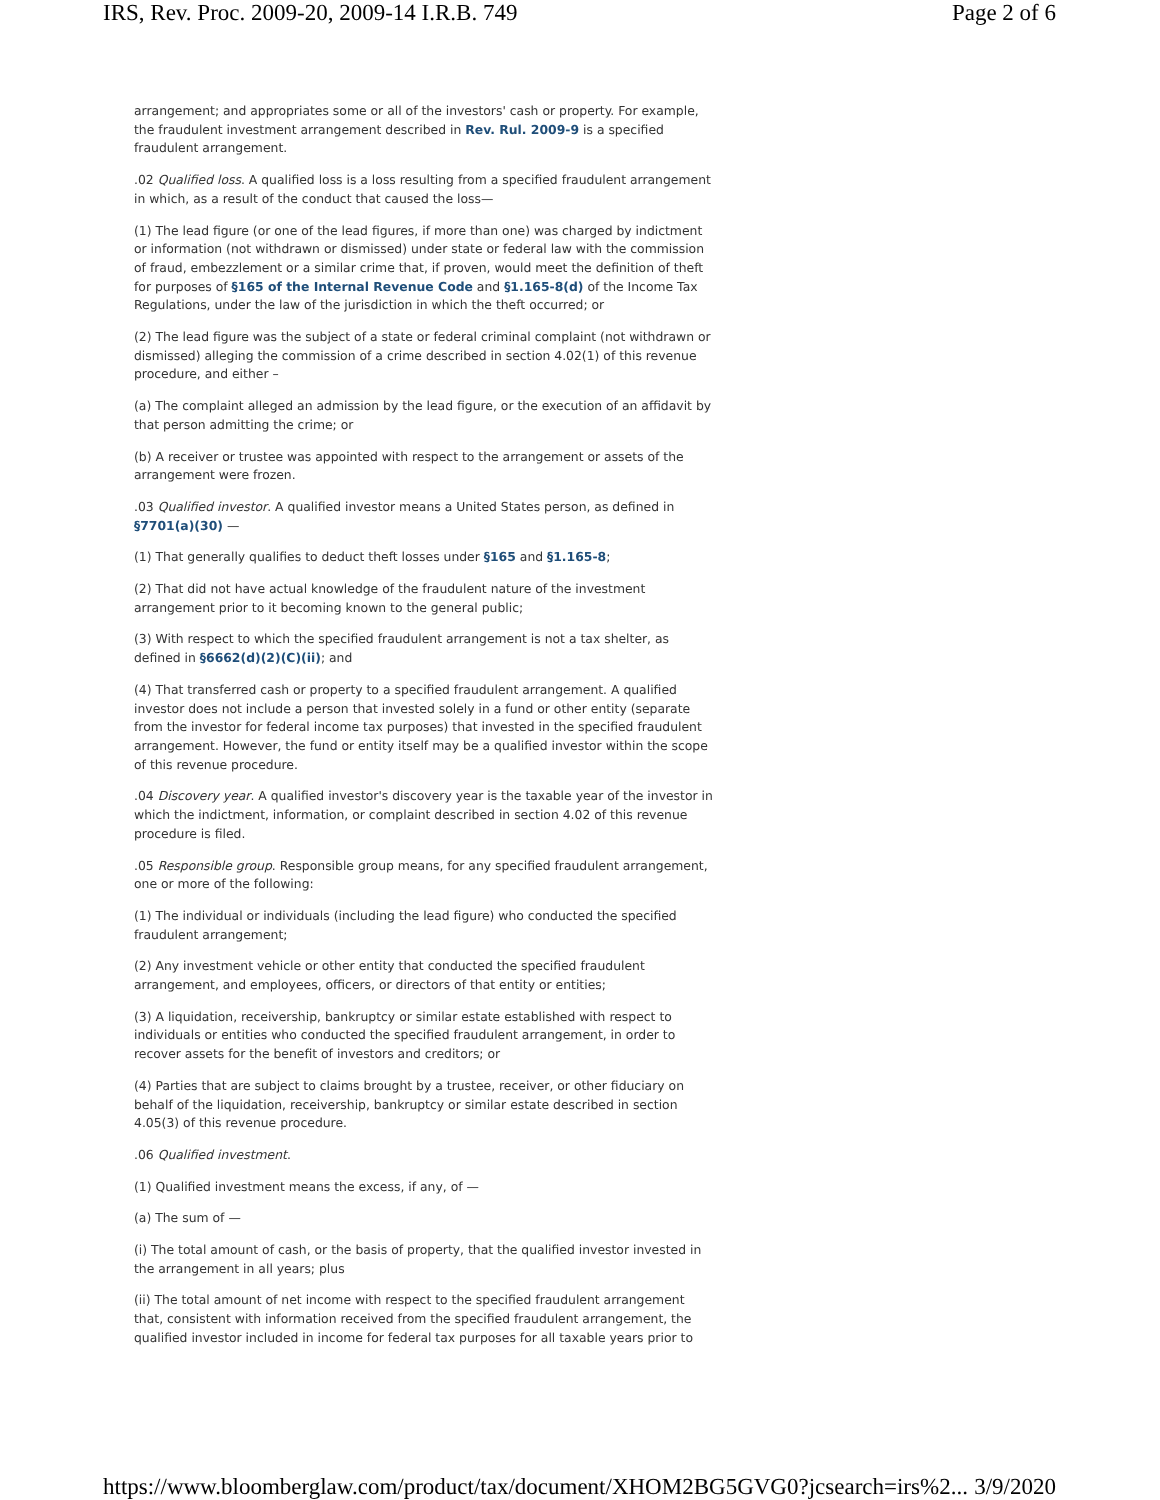IRS, Rev. Proc. 2009-20, 2009-14 I.R.B. 749 Page 2 of 6
arrangement; and appropriates some or all of the investors' cash or property. For example, the fraudulent investment arrangement described in Rev. Rul. 2009-9 is a specified fraudulent arrangement.
.02 Qualified loss. A qualified loss is a loss resulting from a specified fraudulent arrangement in which, as a result of the conduct that caused the loss—
(1) The lead figure (or one of the lead figures, if more than one) was charged by indictment or information (not withdrawn or dismissed) under state or federal law with the commission of fraud, embezzlement or a similar crime that, if proven, would meet the definition of theft for purposes of §165 of the Internal Revenue Code and §1.165-8(d) of the Income Tax Regulations, under the law of the jurisdiction in which the theft occurred; or
(2) The lead figure was the subject of a state or federal criminal complaint (not withdrawn or dismissed) alleging the commission of a crime described in section 4.02(1) of this revenue procedure, and either –
(a) The complaint alleged an admission by the lead figure, or the execution of an affidavit by that person admitting the crime; or
(b) A receiver or trustee was appointed with respect to the arrangement or assets of the arrangement were frozen.
.03 Qualified investor. A qualified investor means a United States person, as defined in §7701(a)(30) —
(1) That generally qualifies to deduct theft losses under §165 and §1.165-8;
(2) That did not have actual knowledge of the fraudulent nature of the investment arrangement prior to it becoming known to the general public;
(3) With respect to which the specified fraudulent arrangement is not a tax shelter, as defined in §6662(d)(2)(C)(ii); and
(4) That transferred cash or property to a specified fraudulent arrangement. A qualified investor does not include a person that invested solely in a fund or other entity (separate from the investor for federal income tax purposes) that invested in the specified fraudulent arrangement. However, the fund or entity itself may be a qualified investor within the scope of this revenue procedure.
.04 Discovery year. A qualified investor's discovery year is the taxable year of the investor in which the indictment, information, or complaint described in section 4.02 of this revenue procedure is filed.
.05 Responsible group. Responsible group means, for any specified fraudulent arrangement, one or more of the following:
(1) The individual or individuals (including the lead figure) who conducted the specified fraudulent arrangement;
(2) Any investment vehicle or other entity that conducted the specified fraudulent arrangement, and employees, officers, or directors of that entity or entities;
(3) A liquidation, receivership, bankruptcy or similar estate established with respect to individuals or entities who conducted the specified fraudulent arrangement, in order to recover assets for the benefit of investors and creditors; or
(4) Parties that are subject to claims brought by a trustee, receiver, or other fiduciary on behalf of the liquidation, receivership, bankruptcy or similar estate described in section 4.05(3) of this revenue procedure.
.06 Qualified investment.
(1) Qualified investment means the excess, if any, of —
(a) The sum of —
(i) The total amount of cash, or the basis of property, that the qualified investor invested in the arrangement in all years; plus
(ii) The total amount of net income with respect to the specified fraudulent arrangement that, consistent with information received from the specified fraudulent arrangement, the qualified investor included in income for federal tax purposes for all taxable years prior to
https://www.bloomberglaw.com/product/tax/document/XHOM2BG5GVG0?jcsearch=irs%2... 3/9/2020